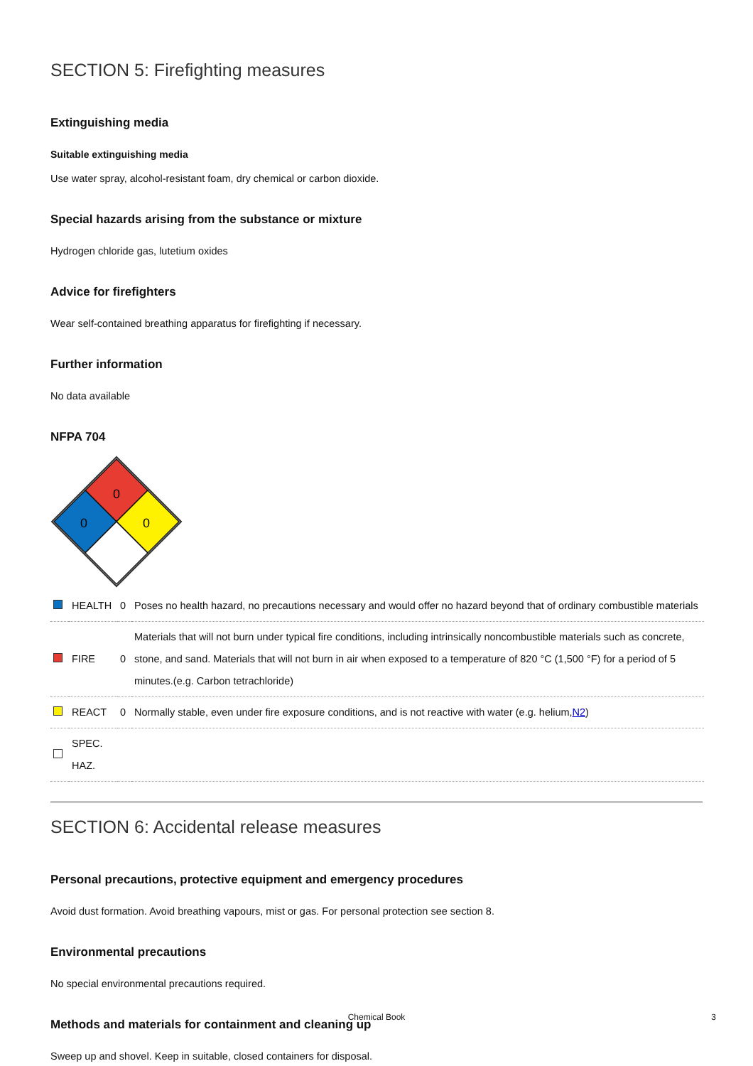SECTION 5: Firefighting measures
Extinguishing media
Suitable extinguishing media
Use water spray, alcohol-resistant foam, dry chemical or carbon dioxide.
Special hazards arising from the substance or mixture
Hydrogen chloride gas, lutetium oxides
Advice for firefighters
Wear self-contained breathing apparatus for firefighting if necessary.
Further information
No data available
NFPA 704
0
0
0
| | HEALTH | 0 | Poses no health hazard, no precautions necessary and would offer no hazard beyond that of ordinary combustible materials |
| | FIRE | 0 | Materials that will not burn under typical fire conditions, including intrinsically noncombustible materials such as concrete, stone, and sand. Materials that will not burn in air when exposed to a temperature of 820 °C (1,500 °F) for a period of 5 minutes.(e.g. Carbon tetrachloride) |
| | REACT | 0 | Normally stable, even under fire exposure conditions, and is not reactive with water (e.g. helium, N2 ) |
| | SPEC. HAZ. | | |
SECTION 6: Accidental release measures
Personal precautions, protective equipment and emergency procedures
Avoid dust formation. Avoid breathing vapours, mist or gas. For personal protection see section 8.
Environmental precautions
No special environmental precautions required.
Methods and materials for containment and cleaning up
Sweep up and shovel. Keep in suitable, closed containers for disposal.
Chemical Book 3